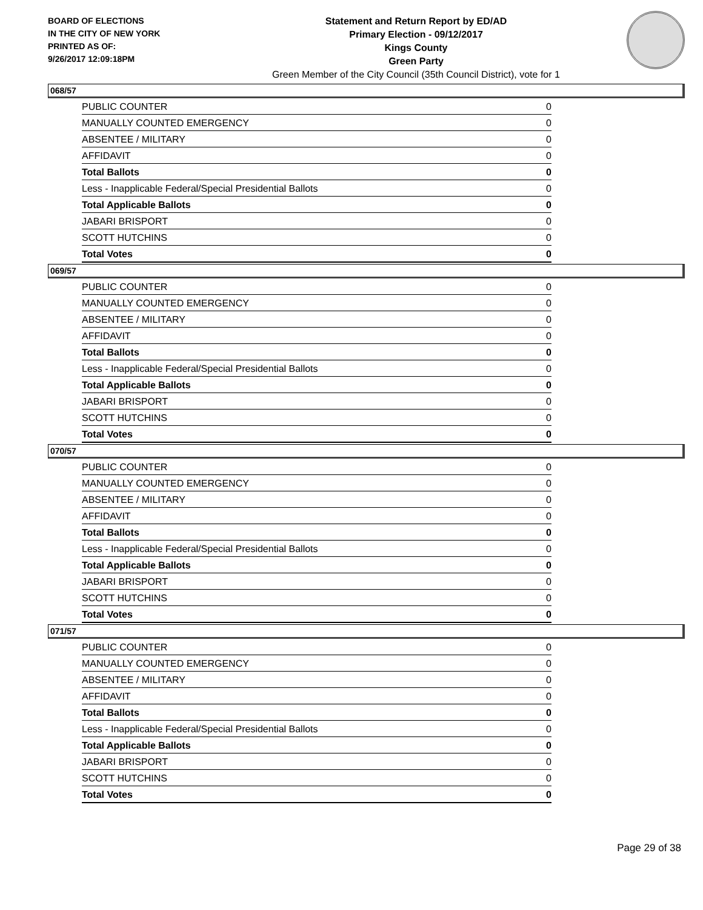BOARD OF ELECTIONS
IN THE CITY OF NEW YORK
PRINTED AS OF:
9/26/2017 12:09:18PM
Statement and Return Report by ED/AD
Primary Election - 09/12/2017
Kings County
Green Party
Green Member of the City Council (35th Council District), vote for 1
068/57
| PUBLIC COUNTER | 0 |
| MANUALLY COUNTED EMERGENCY | 0 |
| ABSENTEE / MILITARY | 0 |
| AFFIDAVIT | 0 |
| Total Ballots | 0 |
| Less - Inapplicable Federal/Special Presidential Ballots | 0 |
| Total Applicable Ballots | 0 |
| JABARI BRISPORT | 0 |
| SCOTT HUTCHINS | 0 |
| Total Votes | 0 |
069/57
| PUBLIC COUNTER | 0 |
| MANUALLY COUNTED EMERGENCY | 0 |
| ABSENTEE / MILITARY | 0 |
| AFFIDAVIT | 0 |
| Total Ballots | 0 |
| Less - Inapplicable Federal/Special Presidential Ballots | 0 |
| Total Applicable Ballots | 0 |
| JABARI BRISPORT | 0 |
| SCOTT HUTCHINS | 0 |
| Total Votes | 0 |
070/57
| PUBLIC COUNTER | 0 |
| MANUALLY COUNTED EMERGENCY | 0 |
| ABSENTEE / MILITARY | 0 |
| AFFIDAVIT | 0 |
| Total Ballots | 0 |
| Less - Inapplicable Federal/Special Presidential Ballots | 0 |
| Total Applicable Ballots | 0 |
| JABARI BRISPORT | 0 |
| SCOTT HUTCHINS | 0 |
| Total Votes | 0 |
071/57
| PUBLIC COUNTER | 0 |
| MANUALLY COUNTED EMERGENCY | 0 |
| ABSENTEE / MILITARY | 0 |
| AFFIDAVIT | 0 |
| Total Ballots | 0 |
| Less - Inapplicable Federal/Special Presidential Ballots | 0 |
| Total Applicable Ballots | 0 |
| JABARI BRISPORT | 0 |
| SCOTT HUTCHINS | 0 |
| Total Votes | 0 |
Page 29 of 38